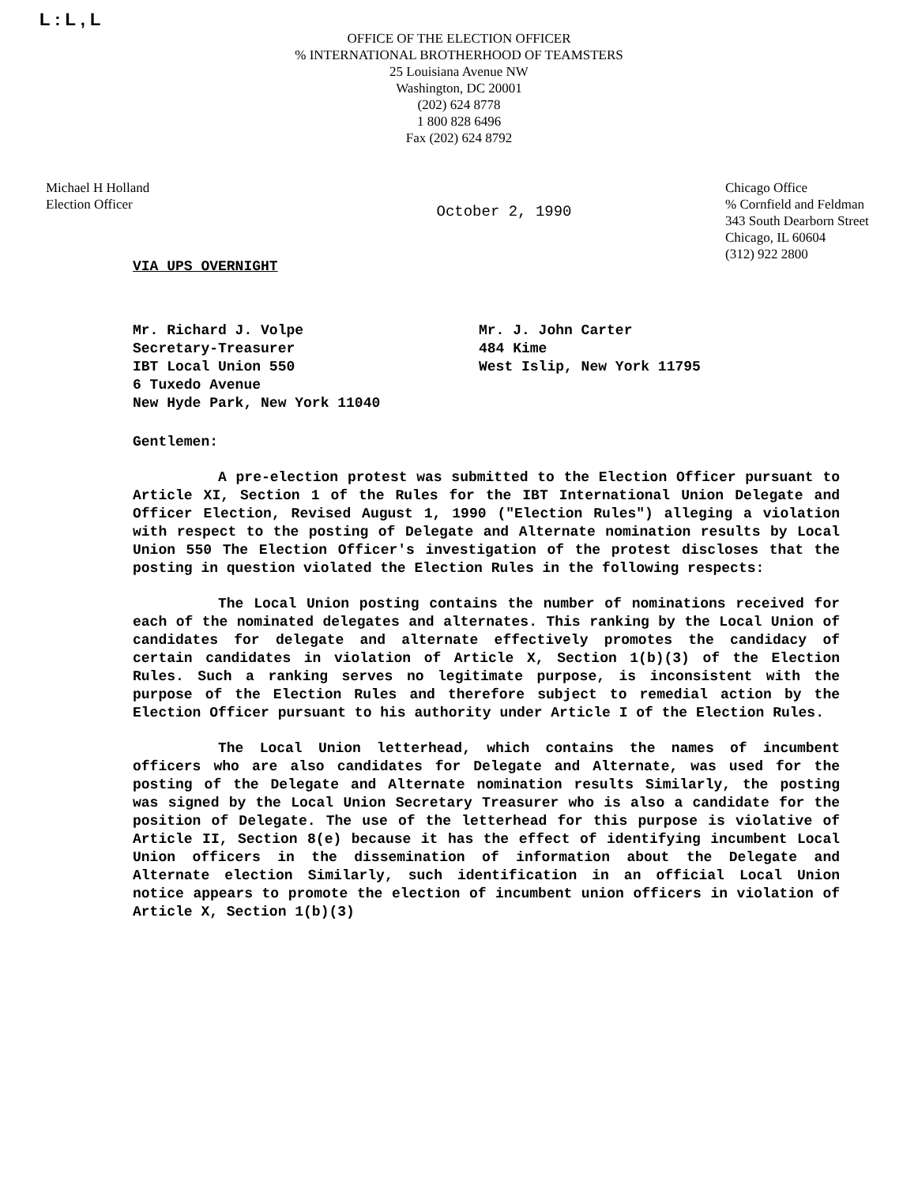L : L , L
OFFICE OF THE ELECTION OFFICER
% INTERNATIONAL BROTHERHOOD OF TEAMSTERS
25 Louisiana Avenue NW
Washington, DC 20001
(202) 624 8778
1 800 828 6496
Fax (202) 624 8792
Michael H Holland
Election Officer
October 2, 1990
Chicago Office
% Cornfield and Feldman
343 South Dearborn Street
Chicago, IL 60604
(312) 922 2800
VIA UPS OVERNIGHT
Mr. Richard J. Volpe
Secretary-Treasurer
IBT Local Union 550
6 Tuxedo Avenue
New Hyde Park, New York 11040
Mr. J. John Carter
484 Kime
West Islip, New York 11795
Gentlemen:
A pre-election protest was submitted to the Election Officer pursuant to Article XI, Section 1 of the Rules for the IBT International Union Delegate and Officer Election, Revised August 1, 1990 ("Election Rules") alleging a violation with respect to the posting of Delegate and Alternate nomination results by Local Union 550 The Election Officer's investigation of the protest discloses that the posting in question violated the Election Rules in the following respects:
The Local Union posting contains the number of nominations received for each of the nominated delegates and alternates. This ranking by the Local Union of candidates for delegate and alternate effectively promotes the candidacy of certain candidates in violation of Article X, Section 1(b)(3) of the Election Rules. Such a ranking serves no legitimate purpose, is inconsistent with the purpose of the Election Rules and therefore subject to remedial action by the Election Officer pursuant to his authority under Article I of the Election Rules.
The Local Union letterhead, which contains the names of incumbent officers who are also candidates for Delegate and Alternate, was used for the posting of the Delegate and Alternate nomination results Similarly, the posting was signed by the Local Union Secretary Treasurer who is also a candidate for the position of Delegate. The use of the letterhead for this purpose is violative of Article II, Section 8(e) because it has the effect of identifying incumbent Local Union officers in the dissemination of information about the Delegate and Alternate election Similarly, such identification in an official Local Union notice appears to promote the election of incumbent union officers in violation of Article X, Section 1(b)(3)